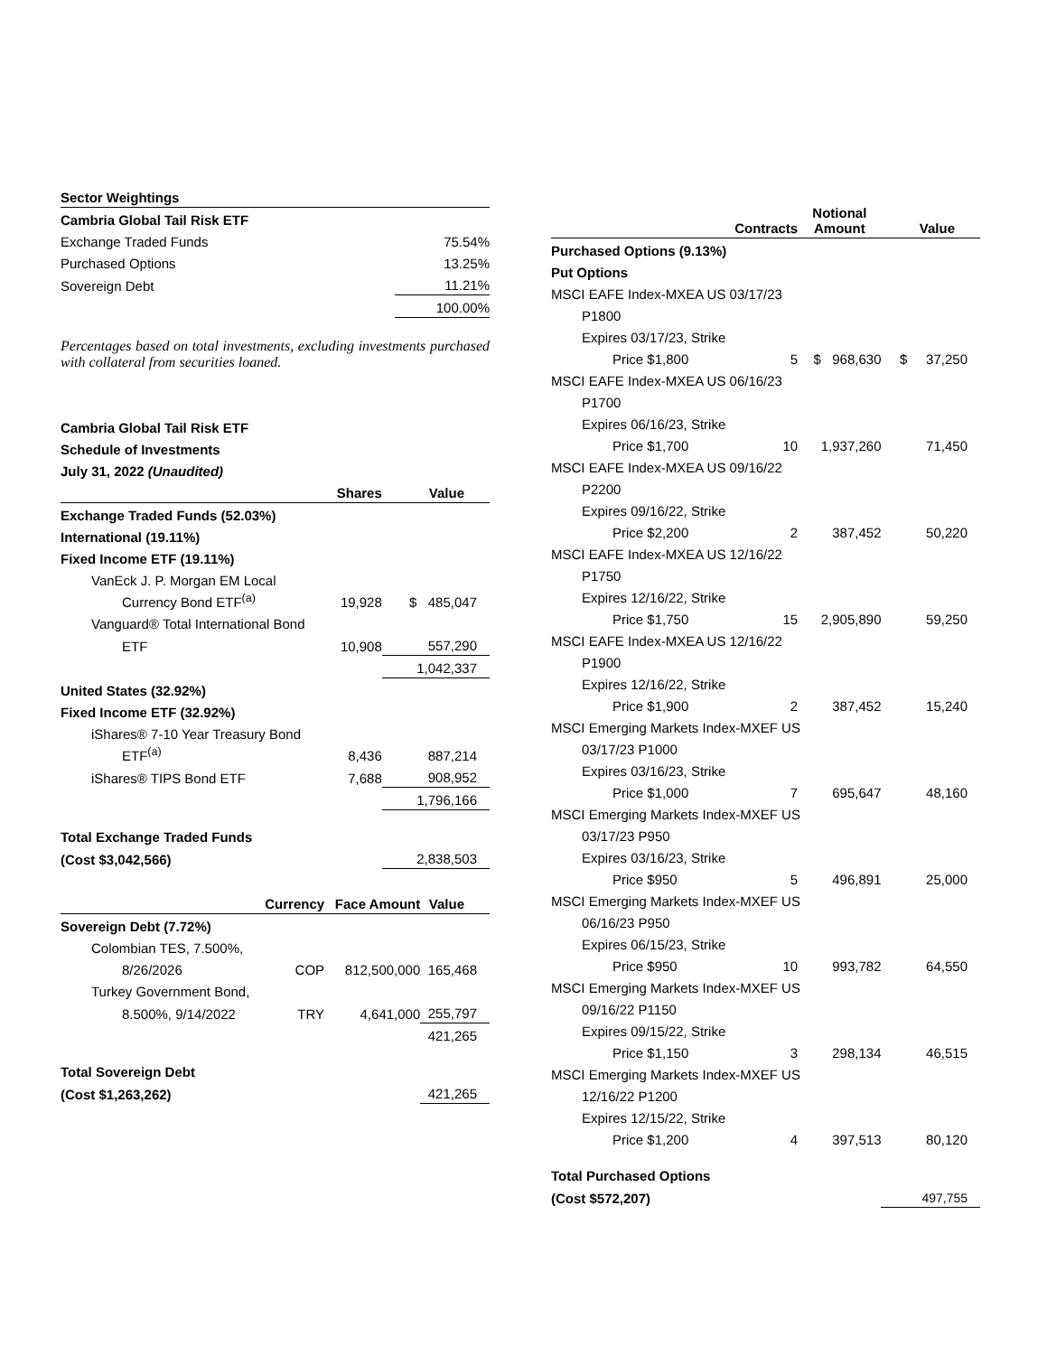| Sector Weightings | |
| Cambria Global Tail Risk ETF | |
| Exchange Traded Funds | 75.54% |
| Purchased Options | 13.25% |
| Sovereign Debt | 11.21% |
| | 100.00% |
Percentages based on total investments, excluding investments purchased with collateral from securities loaned.
| Cambria Global Tail Risk ETF | | |
| Schedule of Investments | | |
| July 31, 2022 (Unaudited) | | |
| | Shares | Value |
| Exchange Traded Funds (52.03%) | | |
| International (19.11%) | | |
| Fixed Income ETF (19.11%) | | |
| VanEck J. P. Morgan EM Local | | |
| Currency Bond ETF<sup>(a)</sup> | 19,928 | $ 485,047 |
| Vanguard® Total International Bond | | |
| ETF | 10,908 | 557,290 |
| | | 1,042,337 |
| United States (32.92%) | | |
| Fixed Income ETF (32.92%) | | |
| iShares® 7-10 Year Treasury Bond | | |
| ETF<sup>(a)</sup> | 8,436 | 887,214 |
| iShares® TIPS Bond ETF | 7,688 | 908,952 |
| | | 1,796,166 |
| Total Exchange Traded Funds | | |
| (Cost $3,042,566) | | 2,838,503 |
| | Currency | Face Amount | Value |
| Sovereign Debt (7.72%) | | | |
| Colombian TES, 7.500%, | | | |
| 8/26/2026 | COP | 812,500,000 | 165,468 |
| Turkey Government Bond, | | | |
| 8.500%, 9/14/2022 | TRY | 4,641,000 | 255,797 |
| | | | 421,265 |
| Total Sovereign Debt | | | |
| (Cost $1,263,262) | | | 421,265 |
| | Contracts | Notional Amount | Value |
| Purchased Options (9.13%) | | | |
| Put Options | | | |
| MSCI EAFE Index-MXEA US 03/17/23 | | | |
| P1800 | | | |
| Expires 03/17/23, Strike | | | |
| Price $1,800 | 5 | $ 968,630 | $ 37,250 |
| MSCI EAFE Index-MXEA US 06/16/23 | | | |
| P1700 | | | |
| Expires 06/16/23, Strike | | | |
| Price $1,700 | 10 | 1,937,260 | 71,450 |
| MSCI EAFE Index-MXEA US 09/16/22 | | | |
| P2200 | | | |
| Expires 09/16/22, Strike | | | |
| Price $2,200 | 2 | 387,452 | 50,220 |
| MSCI EAFE Index-MXEA US 12/16/22 | | | |
| P1750 | | | |
| Expires 12/16/22, Strike | | | |
| Price $1,750 | 15 | 2,905,890 | 59,250 |
| MSCI EAFE Index-MXEA US 12/16/22 | | | |
| P1900 | | | |
| Expires 12/16/22, Strike | | | |
| Price $1,900 | 2 | 387,452 | 15,240 |
| MSCI Emerging Markets Index-MXEF US | | | |
| 03/17/23 P1000 | | | |
| Expires 03/16/23, Strike | | | |
| Price $1,000 | 7 | 695,647 | 48,160 |
| MSCI Emerging Markets Index-MXEF US | | | |
| 03/17/23 P950 | | | |
| Expires 03/16/23, Strike | | | |
| Price $950 | 5 | 496,891 | 25,000 |
| MSCI Emerging Markets Index-MXEF US | | | |
| 06/16/23 P950 | | | |
| Expires 06/15/23, Strike | | | |
| Price $950 | 10 | 993,782 | 64,550 |
| MSCI Emerging Markets Index-MXEF US | | | |
| 09/16/22 P1150 | | | |
| Expires 09/15/22, Strike | | | |
| Price $1,150 | 3 | 298,134 | 46,515 |
| MSCI Emerging Markets Index-MXEF US | | | |
| 12/16/22 P1200 | | | |
| Expires 12/15/22, Strike | | | |
| Price $1,200 | 4 | 397,513 | 80,120 |
| Total Purchased Options | | | |
| (Cost $572,207) | | | 497,755 |